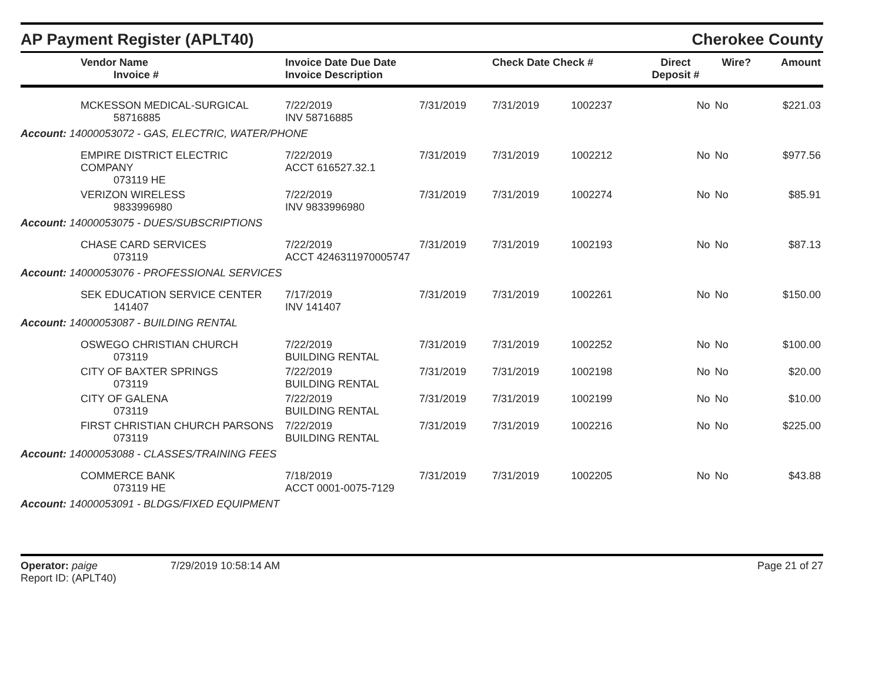AP Payment Register (APLT40) Cherokee County
| | Vendor Name Invoice # | Invoice Date Due Date Invoice Description | | Check Date Check # | | Direct Deposit # | Wire? | Amount |
| --- | --- | --- | --- | --- | --- | --- | --- | --- |
| | MCKESSON MEDICAL-SURGICAL 58716885 | 7/22/2019 INV 58716885 | 7/31/2019 | 7/31/2019 | 1002237 | No | No | $221.03 |
| Account: 14000053072 - GAS, ELECTRIC, WATER/PHONE | | | | | | | | |
| | EMPIRE DISTRICT ELECTRIC COMPANY 073119 HE | 7/22/2019 ACCT 616527.32.1 | 7/31/2019 | 7/31/2019 | 1002212 | No | No | $977.56 |
| | VERIZON WIRELESS 9833996980 | 7/22/2019 INV 9833996980 | 7/31/2019 | 7/31/2019 | 1002274 | No | No | $85.91 |
| Account: 14000053075 - DUES/SUBSCRIPTIONS | | | | | | | | |
| | CHASE CARD SERVICES 073119 | 7/22/2019 ACCT 4246311970005747 | 7/31/2019 | 7/31/2019 | 1002193 | No | No | $87.13 |
| Account: 14000053076 - PROFESSIONAL SERVICES | | | | | | | | |
| | SEK EDUCATION SERVICE CENTER 141407 | 7/17/2019 INV 141407 | 7/31/2019 | 7/31/2019 | 1002261 | No | No | $150.00 |
| Account: 14000053087 - BUILDING RENTAL | | | | | | | | |
| | OSWEGO CHRISTIAN CHURCH 073119 | 7/22/2019 BUILDING RENTAL | 7/31/2019 | 7/31/2019 | 1002252 | No | No | $100.00 |
| | CITY OF BAXTER SPRINGS 073119 | 7/22/2019 BUILDING RENTAL | 7/31/2019 | 7/31/2019 | 1002198 | No | No | $20.00 |
| | CITY OF GALENA 073119 | 7/22/2019 BUILDING RENTAL | 7/31/2019 | 7/31/2019 | 1002199 | No | No | $10.00 |
| | FIRST CHRISTIAN CHURCH PARSONS 073119 | 7/22/2019 BUILDING RENTAL | 7/31/2019 | 7/31/2019 | 1002216 | No | No | $225.00 |
| Account: 14000053088 - CLASSES/TRAINING FEES | | | | | | | | |
| | COMMERCE BANK 073119 HE | 7/18/2019 ACCT 0001-0075-7129 | 7/31/2019 | 7/31/2019 | 1002205 | No | No | $43.88 |
| Account: 14000053091 - BLDGS/FIXED EQUIPMENT | | | | | | | | |
Operator: paige
Report ID: (APLT40)
7/29/2019 10:58:14 AM Page 21 of 27